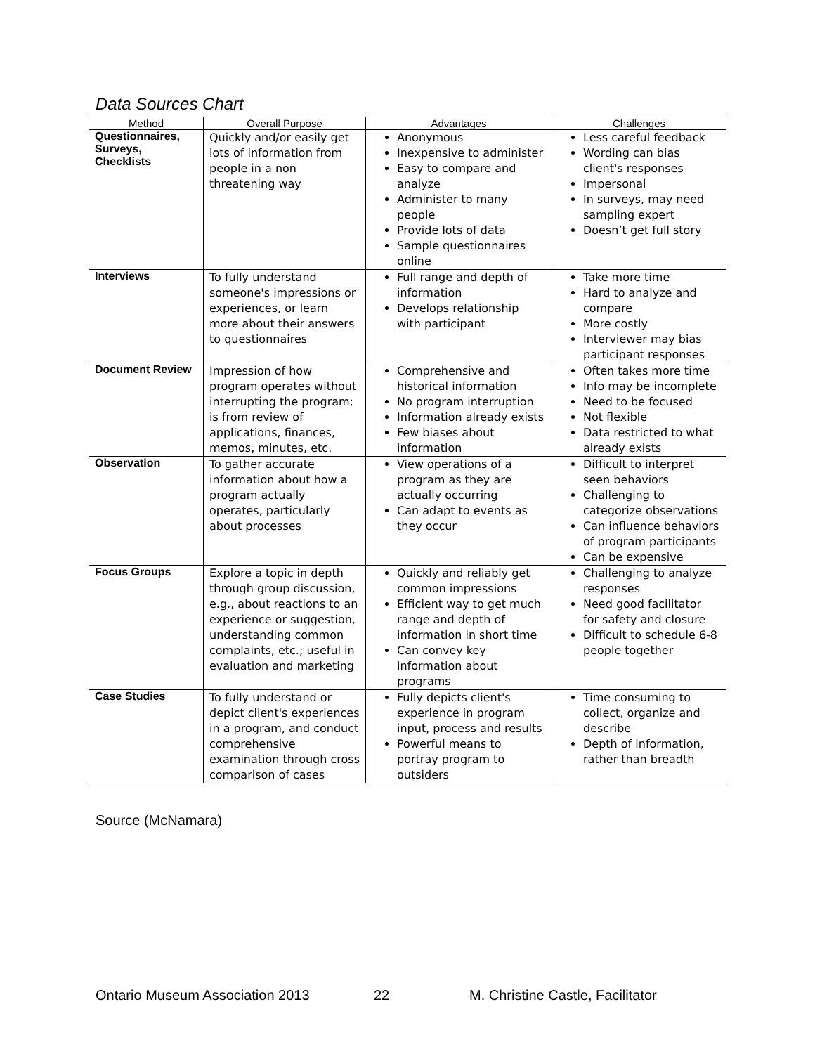Data Sources Chart
| Method | Overall Purpose | Advantages | Challenges |
| --- | --- | --- | --- |
| Questionnaires, Surveys, Checklists | Quickly and/or easily get lots of information from people in a non threatening way | Anonymous Inexpensive to administer Easy to compare and analyze Administer to many people Provide lots of data Sample questionnaires online | Less careful feedback Wording can bias client's responses Impersonal In surveys, may need sampling expert Doesn’t get full story |
| Interviews | To fully understand someone's impressions or experiences, or learn more about their answers to questionnaires | Full range and depth of information Develops relationship with participant | Take more time Hard to analyze and compare More costly Interviewer may bias participant responses |
| Document Review | Impression of how program operates without interrupting the program; is from review of applications, finances, memos, minutes, etc. | Comprehensive and historical information No program interruption Information already exists Few biases about information | Often takes more time Info may be incomplete Need to be focused Not flexible Data restricted to what already exists |
| Observation | To gather accurate information about how a program actually operates, particularly about processes | View operations of a program as they are actually occurring Can adapt to events as they occur | Difficult to interpret seen behaviors Challenging to categorize observations Can influence behaviors of program participants Can be expensive |
| Focus Groups | Explore a topic in depth through group discussion, e.g., about reactions to an experience or suggestion, understanding common complaints, etc.; useful in evaluation and marketing | Quickly and reliably get common impressions Efficient way to get much range and depth of information in short time Can convey key information about programs | Challenging to analyze responses Need good facilitator for safety and closure Difficult to schedule 6-8 people together |
| Case Studies | To fully understand or depict client's experiences in a program, and conduct comprehensive examination through cross comparison of cases | Fully depicts client's experience in program input, process and results Powerful means to portray program to outsiders | Time consuming to collect, organize and describe Depth of information, rather than breadth |
Source (McNamara)
Ontario Museum Association 2013 22 M. Christine Castle, Facilitator